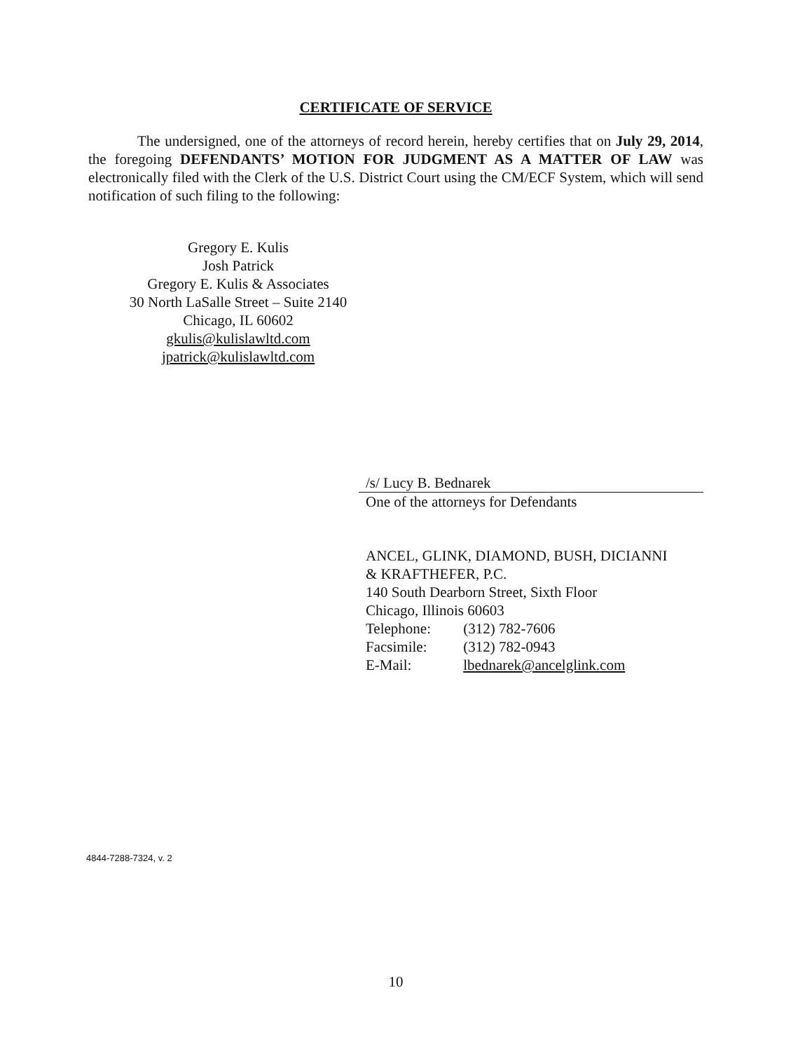CERTIFICATE OF SERVICE
The undersigned, one of the attorneys of record herein, hereby certifies that on July 29, 2014, the foregoing DEFENDANTS’ MOTION FOR JUDGMENT AS A MATTER OF LAW was electronically filed with the Clerk of the U.S. District Court using the CM/ECF System, which will send notification of such filing to the following:
Gregory E. Kulis
Josh Patrick
Gregory E. Kulis & Associates
30 North LaSalle Street – Suite 2140
Chicago, IL 60602
gkulis@kulislawltd.com
jpatrick@kulislawltd.com
/s/ Lucy B. Bednarek
One of the attorneys for Defendants
ANCEL, GLINK, DIAMOND, BUSH, DICIANNI
& KRAFTHEFER, P.C.
140 South Dearborn Street, Sixth Floor
Chicago, Illinois 60603
Telephone: (312) 782-7606
Facsimile: (312) 782-0943
E-Mail: lbednarek@ancelglink.com
4844-7288-7324, v. 2
10